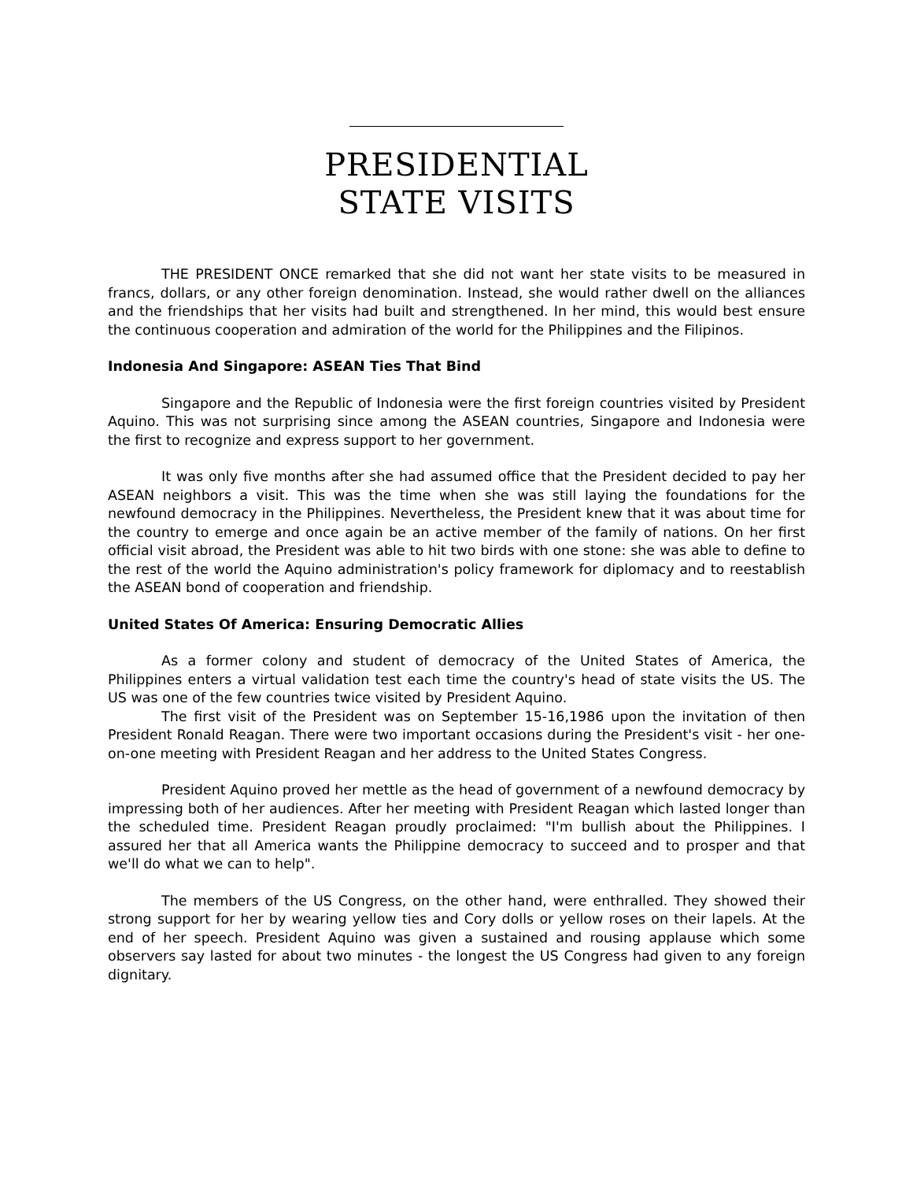PRESIDENTIAL
STATE VISITS
THE PRESIDENT ONCE remarked that she did not want her state visits to be measured in francs, dollars, or any other foreign denomination. Instead, she would rather dwell on the alliances and the friendships that her visits had built and strengthened. In her mind, this would best ensure the continuous cooperation and admiration of the world for the Philippines and the Filipinos.
Indonesia And Singapore: ASEAN Ties That Bind
Singapore and the Republic of Indonesia were the first foreign countries visited by President Aquino. This was not surprising since among the ASEAN countries, Singapore and Indonesia were the first to recognize and express support to her government.
It was only five months after she had assumed office that the President decided to pay her ASEAN neighbors a visit. This was the time when she was still laying the foundations for the newfound democracy in the Philippines. Nevertheless, the President knew that it was about time for the country to emerge and once again be an active member of the family of nations. On her first official visit abroad, the President was able to hit two birds with one stone: she was able to define to the rest of the world the Aquino administration's policy framework for diplomacy and to reestablish the ASEAN bond of cooperation and friendship.
United States Of America: Ensuring Democratic Allies
As a former colony and student of democracy of the United States of America, the Philippines enters a virtual validation test each time the country's head of state visits the US. The US was one of the few countries twice visited by President Aquino.
The first visit of the President was on September 15-16,1986 upon the invitation of then President Ronald Reagan. There were two important occasions during the President's visit - her one-on-one meeting with President Reagan and her address to the United States Congress.
President Aquino proved her mettle as the head of government of a newfound democracy by impressing both of her audiences. After her meeting with President Reagan which lasted longer than the scheduled time. President Reagan proudly proclaimed: "I'm bullish about the Philippines. I assured her that all America wants the Philippine democracy to succeed and to prosper and that we'll do what we can to help".
The members of the US Congress, on the other hand, were enthralled. They showed their strong support for her by wearing yellow ties and Cory dolls or yellow roses on their lapels. At the end of her speech. President Aquino was given a sustained and rousing applause which some observers say lasted for about two minutes - the longest the US Congress had given to any foreign dignitary.